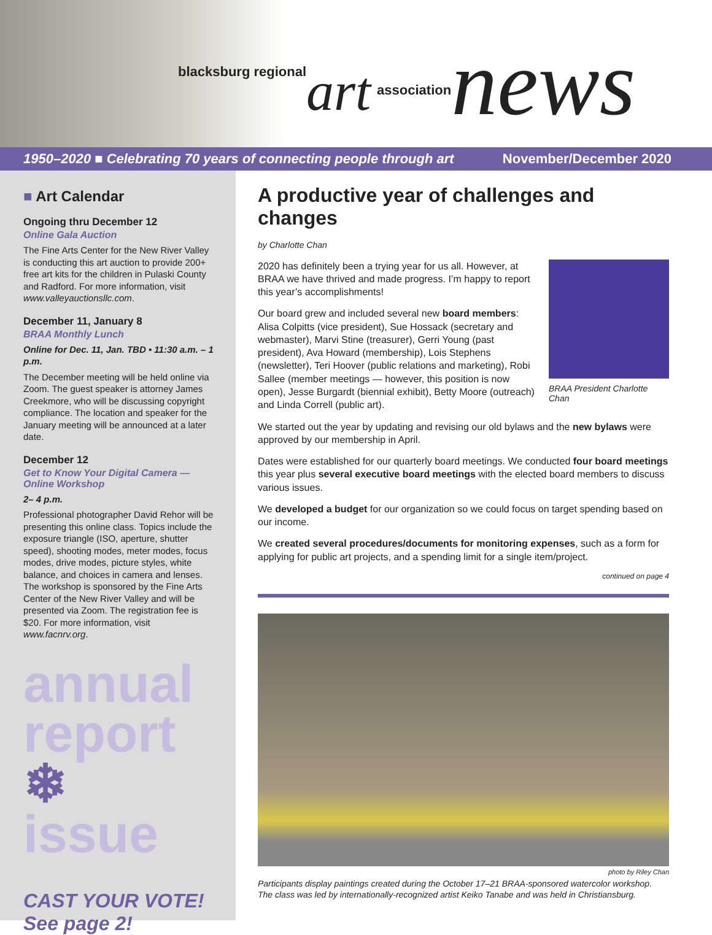blacksburg regional art association news
1950–2020 ■ Celebrating 70 years of connecting people through art November/December 2020
■ Art Calendar
Ongoing thru December 12
Online Gala Auction
The Fine Arts Center for the New River Valley is conducting this art auction to provide 200+ free art kits for the children in Pulaski County and Radford. For more information, visit www.valleyauctionsllc.com.
December 11, January 8
BRAA Monthly Lunch
Online for Dec. 11, Jan. TBD • 11:30 a.m. – 1 p.m.
The December meeting will be held online via Zoom. The guest speaker is attorney James Creekmore, who will be discussing copyright compliance. The location and speaker for the January meeting will be announced at a later date.
December 12
Get to Know Your Digital Camera — Online Workshop
2– 4 p.m.
Professional photographer David Rehor will be presenting this online class. Topics include the exposure triangle (ISO, aperture, shutter speed), shooting modes, meter modes, focus modes, drive modes, picture styles, white balance, and choices in camera and lenses. The workshop is sponsored by the Fine Arts Center of the New River Valley and will be presented via Zoom. The registration fee is $20. For more information, visit www.facnrv.org.
annual
report
❄ issue
CAST YOUR VOTE!
See page 2!
A productive year of challenges and changes
by Charlotte Chan
BRAA President Charlotte Chan
2020 has definitely been a trying year for us all. However, at BRAA we have thrived and made progress. I’m happy to report this year’s accomplishments!
Our board grew and included several new board members: Alisa Colpitts (vice president), Sue Hossack (secretary and webmaster), Marvi Stine (treasurer), Gerri Young (past president), Ava Howard (membership), Lois Stephens (newsletter), Teri Hoover (public relations and marketing), Robi Sallee (member meetings — however, this position is now open), Jesse Burgardt (biennial exhibit), Betty Moore (outreach) and Linda Correll (public art).
We started out the year by updating and revising our old bylaws and the new bylaws were approved by our membership in April.
Dates were established for our quarterly board meetings. We conducted four board meetings this year plus several executive board meetings with the elected board members to discuss various issues.
We developed a budget for our organization so we could focus on target spending based on our income.
We created several procedures/documents for monitoring expenses, such as a form for applying for public art projects, and a spending limit for a single item/project.
continued on page 4
photo by Riley Chan
Participants display paintings created during the October 17–21 BRAA-sponsored watercolor workshop. The class was led by internationally-recognized artist Keiko Tanabe and was held in Christiansburg.